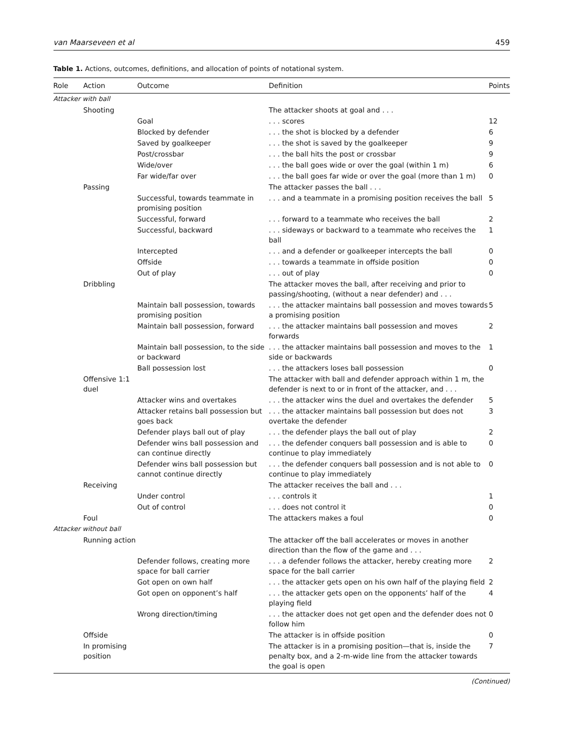van Maarseveen et al 459
Table 1. Actions, outcomes, definitions, and allocation of points of notational system.
| Role | Action | Outcome | Definition | Points |
| --- | --- | --- | --- | --- |
| Attacker with ball | | | | |
| | Shooting | | The attacker shoots at goal and . . . | |
| | | Goal | . . . scores | 12 |
| | | Blocked by defender | . . . the shot is blocked by a defender | 6 |
| | | Saved by goalkeeper | . . . the shot is saved by the goalkeeper | 9 |
| | | Post/crossbar | . . . the ball hits the post or crossbar | 9 |
| | | Wide/over | . . . the ball goes wide or over the goal (within 1 m) | 6 |
| | | Far wide/far over | . . . the ball goes far wide or over the goal (more than 1 m) | 0 |
| | Passing | | The attacker passes the ball . . . | |
| | | Successful, towards teammate in promising position | . . . and a teammate in a promising position receives the ball | 5 |
| | | Successful, forward | . . . forward to a teammate who receives the ball | 2 |
| | | Successful, backward | . . . sideways or backward to a teammate who receives the ball | 1 |
| | | Intercepted | . . . and a defender or goalkeeper intercepts the ball | 0 |
| | | Offside | . . . towards a teammate in offside position | 0 |
| | | Out of play | . . . out of play | 0 |
| | Dribbling | | The attacker moves the ball, after receiving and prior to passing/shooting, (without a near defender) and . . . | |
| | | Maintain ball possession, towards promising position | . . . the attacker maintains ball possession and moves towards a promising position | 5 |
| | | Maintain ball possession, forward | . . . the attacker maintains ball possession and moves forwards | 2 |
| | | Maintain ball possession, to the side or backward | . . . the attacker maintains ball possession and moves to the side or backwards | 1 |
| | | Ball possession lost | . . . the attackers loses ball possession | 0 |
| | Offensive 1:1 duel | | The attacker with ball and defender approach within 1 m, the defender is next to or in front of the attacker, and . . . | |
| | | Attacker wins and overtakes | . . . the attacker wins the duel and overtakes the defender | 5 |
| | | Attacker retains ball possession but goes back | . . . the attacker maintains ball possession but does not overtake the defender | 3 |
| | | Defender plays ball out of play | . . . the defender plays the ball out of play | 2 |
| | | Defender wins ball possession and can continue directly | . . . the defender conquers ball possession and is able to continue to play immediately | 0 |
| | | Defender wins ball possession but cannot continue directly | . . . the defender conquers ball possession and is not able to continue to play immediately | 0 |
| | Receiving | | The attacker receives the ball and . . . | |
| | | Under control | . . . controls it | 1 |
| | | Out of control | . . . does not control it | 0 |
| | Foul | | The attackers makes a foul | 0 |
| Attacker without ball | | | | |
| | Running action | | The attacker off the ball accelerates or moves in another direction than the flow of the game and . . . | |
| | | Defender follows, creating more space for ball carrier | . . . a defender follows the attacker, hereby creating more space for the ball carrier | 2 |
| | | Got open on own half | . . . the attacker gets open on his own half of the playing field | 2 |
| | | Got open on opponent’s half | . . . the attacker gets open on the opponents’ half of the playing field | 4 |
| | | Wrong direction/timing | . . . the attacker does not get open and the defender does not follow him | 0 |
| | Offside | | The attacker is in offside position | 0 |
| | In promising position | | The attacker is in a promising position—that is, inside the penalty box, and a 2-m-wide line from the attacker towards the goal is open | 7 |
(Continued)